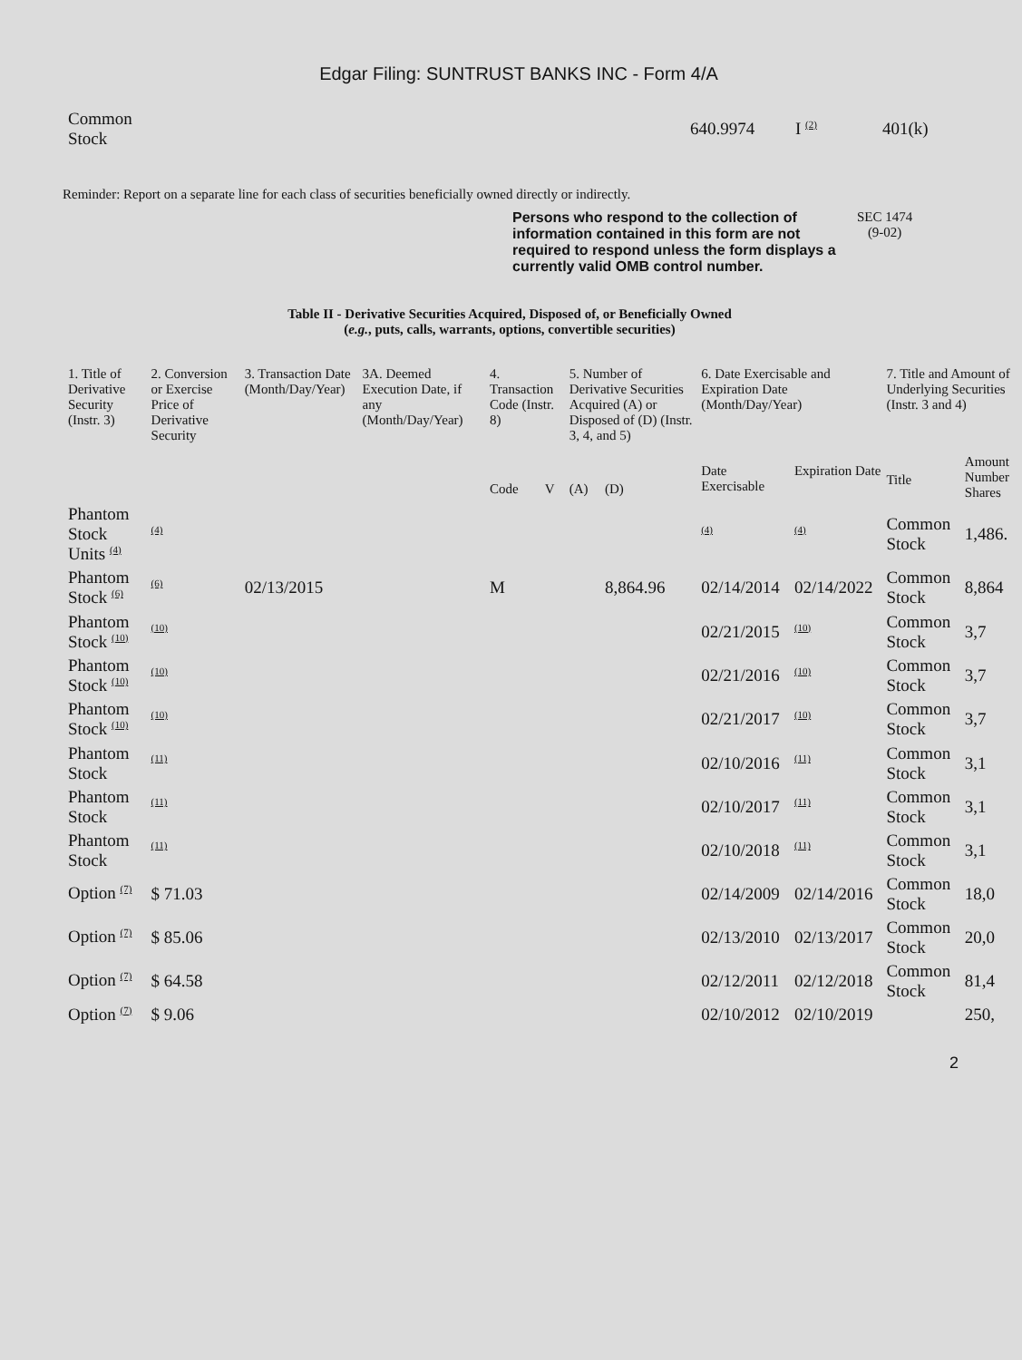Edgar Filing: SUNTRUST BANKS INC - Form 4/A
| Common Stock | 640.9974 | I <sup>(2)</sup> | 401(k) |
Reminder: Report on a separate line for each class of securities beneficially owned directly or indirectly.
Persons who respond to the collection of information contained in this form are not required to respond unless the form displays a currently valid OMB control number.
SEC 1474
(9-02)
Table II - Derivative Securities Acquired, Disposed of, or Beneficially Owned
(e.g., puts, calls, warrants, options, convertible securities)
| 1. Title of Derivative Security (Instr. 3) | 2. Conversion or Exercise Price of Derivative Security | 3. Transaction Date (Month/Day/Year) | 3A. Deemed Execution Date, if any (Month/Day/Year) | 4. Transaction Code (Instr. 8) | | 5. Number of Derivative Securities Acquired (A) or Disposed of (D) (Instr. 3, 4, and 5) | | 6. Date Exercisable and Expiration Date (Month/Day/Year) | | 7. Title and Amount of Underlying Securities (Instr. 3 and 4) | |
| --- | --- | --- | --- | --- | --- | --- | --- | --- | --- | --- | --- |
| | | | | Code | V | (A) | (D) | Date Exercisable | Expiration Date | Title | Amount Number Shares |
| Phantom Stock Units <sup>(4)</sup> | <sup>(4)</sup> | | | | | | | <sup>(4)</sup> | <sup>(4)</sup> | Common Stock | 1,486. |
| Phantom Stock <sup>(6)</sup> | <sup>(6)</sup> | 02/13/2015 | | M | | | 8,864.96 | 02/14/2014 | 02/14/2022 | Common Stock | 8,864 |
| Phantom Stock <sup>(10)</sup> | <sup>(10)</sup> | | | | | | | 02/21/2015 | <sup>(10)</sup> | Common Stock | 3,7 |
| Phantom Stock <sup>(10)</sup> | <sup>(10)</sup> | | | | | | | 02/21/2016 | <sup>(10)</sup> | Common Stock | 3,7 |
| Phantom Stock <sup>(10)</sup> | <sup>(10)</sup> | | | | | | | 02/21/2017 | <sup>(10)</sup> | Common Stock | 3,7 |
| Phantom Stock | <sup>(11)</sup> | | | | | | | 02/10/2016 | <sup>(11)</sup> | Common Stock | 3,1 |
| Phantom Stock | <sup>(11)</sup> | | | | | | | 02/10/2017 | <sup>(11)</sup> | Common Stock | 3,1 |
| Phantom Stock | <sup>(11)</sup> | | | | | | | 02/10/2018 | <sup>(11)</sup> | Common Stock | 3,1 |
| Option <sup>(7)</sup> | $ 71.03 | | | | | | | 02/14/2009 | 02/14/2016 | Common Stock | 18,0 |
| Option <sup>(7)</sup> | $ 85.06 | | | | | | | 02/13/2010 | 02/13/2017 | Common Stock | 20,0 |
| Option <sup>(7)</sup> | $ 64.58 | | | | | | | 02/12/2011 | 02/12/2018 | Common Stock | 81,4 |
| Option <sup>(7)</sup> | $ 9.06 | | | | | | | 02/10/2012 | 02/10/2019 | | 250, |
2